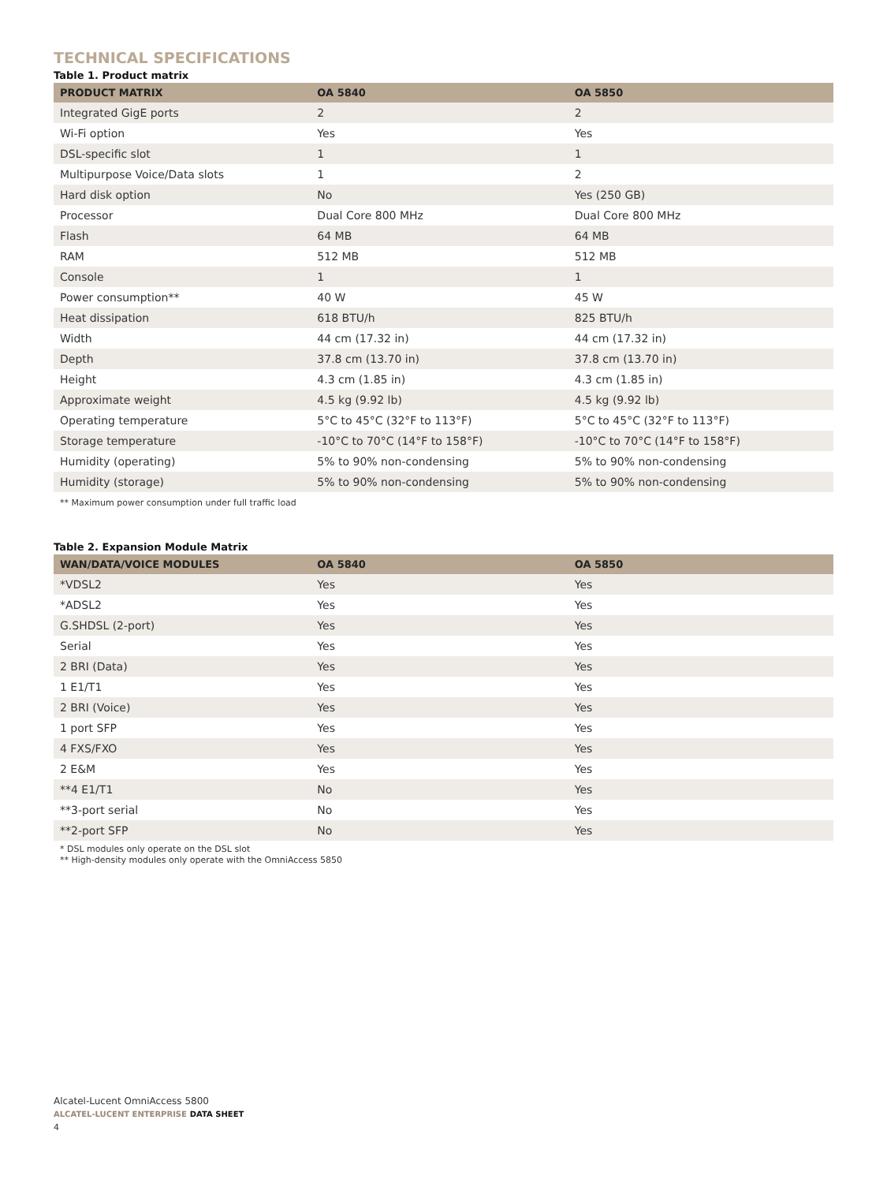TECHNICAL SPECIFICATIONS
Table 1. Product matrix
| PRODUCT MATRIX | OA 5840 | OA 5850 |
| --- | --- | --- |
| Integrated GigE ports | 2 | 2 |
| Wi-Fi option | Yes | Yes |
| DSL-specific slot | 1 | 1 |
| Multipurpose Voice/Data slots | 1 | 2 |
| Hard disk option | No | Yes (250 GB) |
| Processor | Dual Core 800 MHz | Dual Core 800 MHz |
| Flash | 64 MB | 64 MB |
| RAM | 512 MB | 512 MB |
| Console | 1 | 1 |
| Power consumption** | 40 W | 45 W |
| Heat dissipation | 618 BTU/h | 825 BTU/h |
| Width | 44 cm (17.32 in) | 44 cm (17.32 in) |
| Depth | 37.8 cm (13.70 in) | 37.8 cm (13.70 in) |
| Height | 4.3 cm (1.85 in) | 4.3 cm (1.85 in) |
| Approximate weight | 4.5 kg (9.92 lb) | 4.5 kg (9.92 lb) |
| Operating temperature | 5°C to 45°C (32°F to 113°F) | 5°C to 45°C (32°F to 113°F) |
| Storage temperature | -10°C to 70°C (14°F to 158°F) | -10°C to 70°C (14°F to 158°F) |
| Humidity (operating) | 5% to 90% non-condensing | 5% to 90% non-condensing |
| Humidity (storage) | 5% to 90% non-condensing | 5% to 90% non-condensing |
| ** Maximum power consumption under full traffic load | | |
Table 2. Expansion Module Matrix
| WAN/DATA/VOICE MODULES | OA 5840 | OA 5850 |
| --- | --- | --- |
| *VDSL2 | Yes | Yes |
| *ADSL2 | Yes | Yes |
| G.SHDSL (2-port) | Yes | Yes |
| Serial | Yes | Yes |
| 2 BRI (Data) | Yes | Yes |
| 1 E1/T1 | Yes | Yes |
| 2 BRI (Voice) | Yes | Yes |
| 1 port SFP | Yes | Yes |
| 4 FXS/FXO | Yes | Yes |
| 2 E&M | Yes | Yes |
| **4 E1/T1 | No | Yes |
| **3-port serial | No | Yes |
| **2-port SFP | No | Yes |
* DSL modules only operate on the DSL slot
** High-density modules only operate with the OmniAccess 5850
Alcatel-Lucent OmniAccess 5800
ALCATEL-LUCENT ENTERPRISE DATA SHEET
4